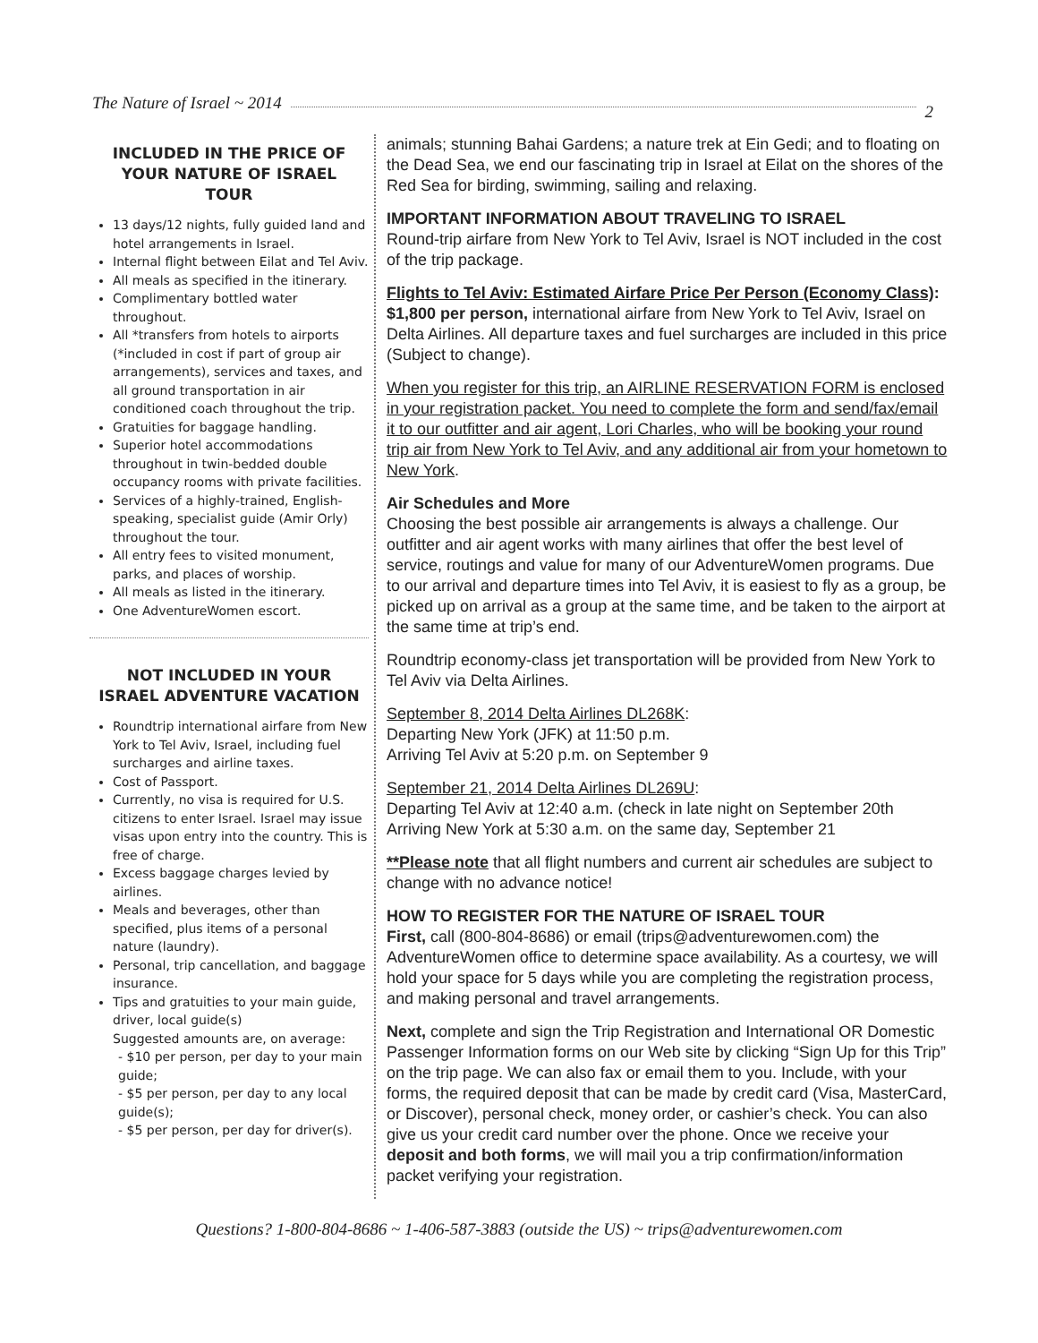The Nature of Israel ~ 2014 2
INCLUDED IN THE PRICE OF YOUR NATURE OF ISRAEL TOUR
13 days/12 nights, fully guided land and hotel arrangements in Israel.
Internal flight between Eilat and Tel Aviv.
All meals as specified in the itinerary.
Complimentary bottled water throughout.
All *transfers from hotels to airports (*included in cost if part of group air arrangements), services and taxes, and all ground transportation in air conditioned coach throughout the trip.
Gratuities for baggage handling.
Superior hotel accommodations throughout in twin-bedded double occupancy rooms with private facilities.
Services of a highly-trained, English-speaking, specialist guide (Amir Orly) throughout the tour.
All entry fees to visited monument, parks, and places of worship.
All meals as listed in the itinerary.
One AdventureWomen escort.
NOT INCLUDED IN YOUR ISRAEL ADVENTURE VACATION
Roundtrip international airfare from New York to Tel Aviv, Israel, including fuel surcharges and airline taxes.
Cost of Passport.
Currently, no visa is required for U.S. citizens to enter Israel. Israel may issue visas upon entry into the country. This is free of charge.
Excess baggage charges levied by airlines.
Meals and beverages, other than specified, plus items of a personal nature (laundry).
Personal, trip cancellation, and baggage insurance.
Tips and gratuities to your main guide, driver, local guide(s)
Suggested amounts are, on average:
- $10 per person, per day to your main guide;
- $5 per person, per day to any local guide(s);
- $5 per person, per day for driver(s).
animals; stunning Bahai Gardens; a nature trek at Ein Gedi; and to floating on the Dead Sea, we end our fascinating trip in Israel at Eilat on the shores of the Red Sea for birding, swimming, sailing and relaxing.
IMPORTANT INFORMATION ABOUT TRAVELING TO ISRAEL
Round-trip airfare from New York to Tel Aviv, Israel is NOT included in the cost of the trip package.
Flights to Tel Aviv: Estimated Airfare Price Per Person (Economy Class): $1,800 per person, international airfare from New York to Tel Aviv, Israel on Delta Airlines. All departure taxes and fuel surcharges are included in this price (Subject to change).
When you register for this trip, an AIRLINE RESERVATION FORM is enclosed in your registration packet. You need to complete the form and send/fax/email it to our outfitter and air agent, Lori Charles, who will be booking your round trip air from New York to Tel Aviv, and any additional air from your hometown to New York.
Air Schedules and More
Choosing the best possible air arrangements is always a challenge. Our outfitter and air agent works with many airlines that offer the best level of service, routings and value for many of our AdventureWomen programs. Due to our arrival and departure times into Tel Aviv, it is easiest to fly as a group, be picked up on arrival as a group at the same time, and be taken to the airport at the same time at trip’s end.
Roundtrip economy-class jet transportation will be provided from New York to Tel Aviv via Delta Airlines.
September 8, 2014 Delta Airlines DL268K:
Departing New York (JFK) at 11:50 p.m.
Arriving Tel Aviv at 5:20 p.m. on September 9
September 21, 2014 Delta Airlines DL269U:
Departing Tel Aviv at 12:40 a.m. (check in late night on September 20th
Arriving New York at 5:30 a.m. on the same day, September 21
**Please note that all flight numbers and current air schedules are subject to change with no advance notice!
HOW TO REGISTER FOR THE NATURE OF ISRAEL TOUR
First, call (800-804-8686) or email (trips@adventurewomen.com) the AdventureWomen office to determine space availability. As a courtesy, we will hold your space for 5 days while you are completing the registration process, and making personal and travel arrangements.
Next, complete and sign the Trip Registration and International OR Domestic Passenger Information forms on our Web site by clicking “Sign Up for this Trip” on the trip page. We can also fax or email them to you. Include, with your forms, the required deposit that can be made by credit card (Visa, MasterCard, or Discover), personal check, money order, or cashier’s check. You can also give us your credit card number over the phone. Once we receive your deposit and both forms, we will mail you a trip confirmation/information packet verifying your registration.
Questions? 1-800-804-8686 ~ 1-406-587-3883 (outside the US) ~ trips@adventurewomen.com